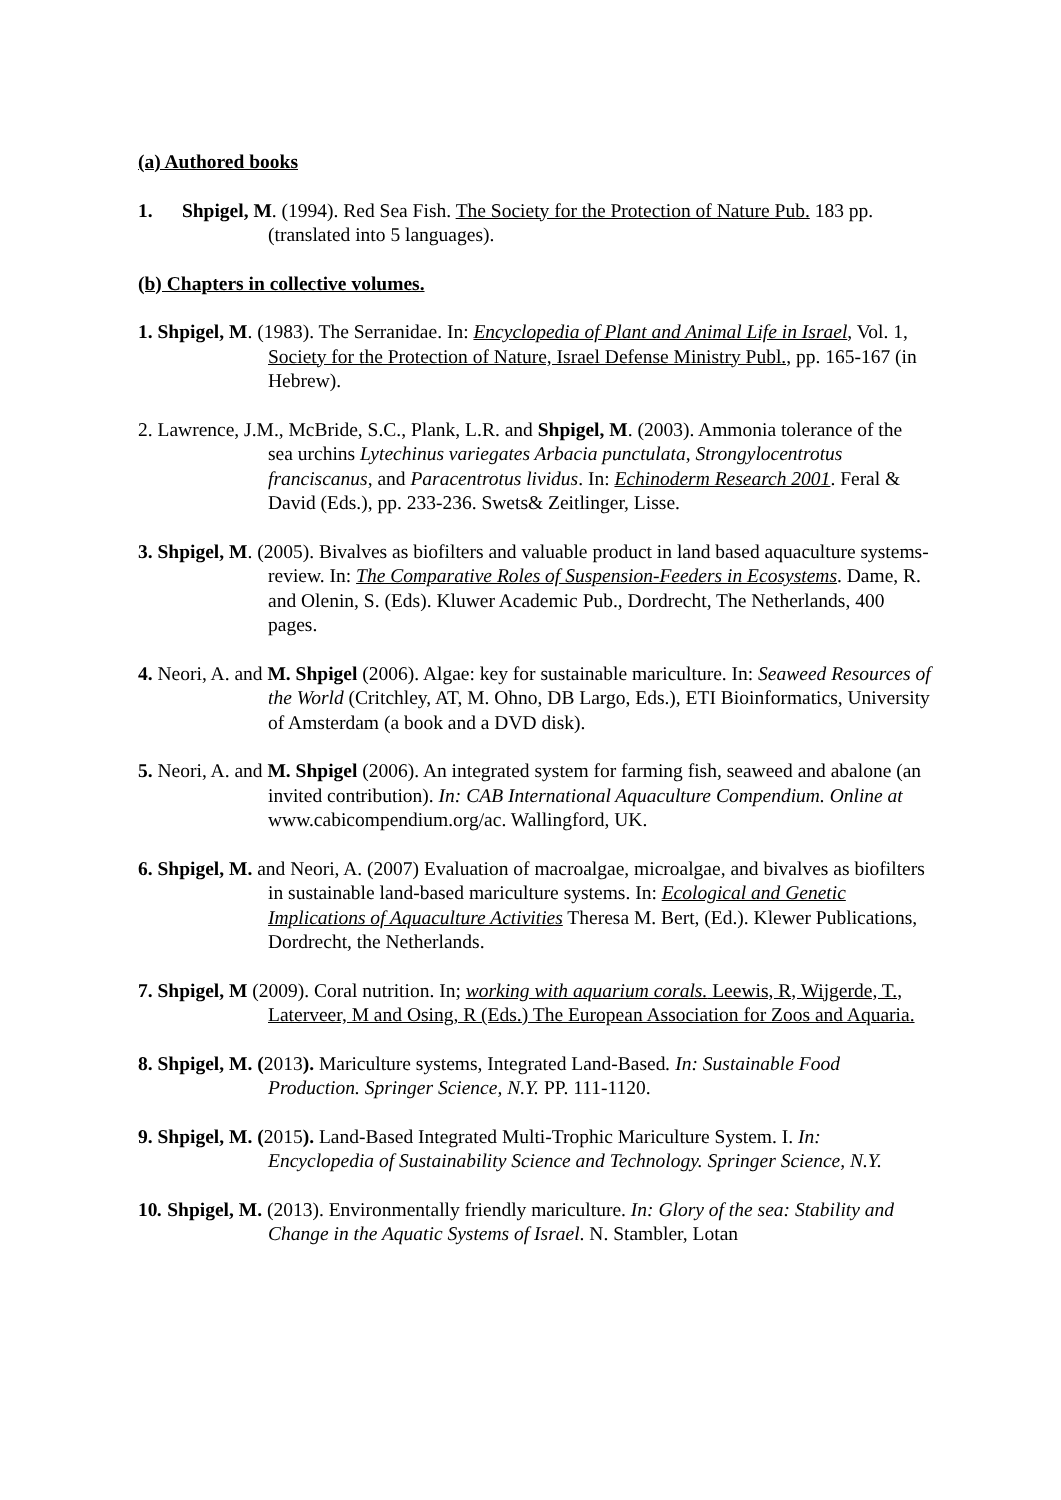(a) Authored books
1. Shpigel, M. (1994). Red Sea Fish. The Society for the Protection of Nature Pub. 183 pp. (translated into 5 languages).
(b) Chapters in collective volumes.
1. Shpigel, M. (1983). The Serranidae. In: Encyclopedia of Plant and Animal Life in Israel, Vol. 1, Society for the Protection of Nature, Israel Defense Ministry Publ., pp. 165-167 (in Hebrew).
2. Lawrence, J.M., McBride, S.C., Plank, L.R. and Shpigel, M. (2003). Ammonia tolerance of the sea urchins Lytechinus variegates Arbacia punctulata, Strongylocentrotus franciscanus, and Paracentrotus lividus. In: Echinoderm Research 2001. Feral & David (Eds.), pp. 233-236. Swets& Zeitlinger, Lisse.
3. Shpigel, M. (2005). Bivalves as biofilters and valuable product in land based aquaculture systems-review. In: The Comparative Roles of Suspension-Feeders in Ecosystems. Dame, R. and Olenin, S. (Eds). Kluwer Academic Pub., Dordrecht, The Netherlands, 400 pages.
4. Neori, A. and M. Shpigel (2006). Algae: key for sustainable mariculture. In: Seaweed Resources of the World (Critchley, AT, M. Ohno, DB Largo, Eds.), ETI Bioinformatics, University of Amsterdam (a book and a DVD disk).
5. Neori, A. and M. Shpigel (2006). An integrated system for farming fish, seaweed and abalone (an invited contribution). In: CAB International Aquaculture Compendium. Online at www.cabicompendium.org/ac. Wallingford, UK.
6. Shpigel, M. and Neori, A. (2007) Evaluation of macroalgae, microalgae, and bivalves as biofilters in sustainable land-based mariculture systems. In: Ecological and Genetic Implications of Aquaculture Activities Theresa M. Bert, (Ed.). Klewer Publications, Dordrecht, the Netherlands.
7. Shpigel, M (2009). Coral nutrition. In; working with aquarium corals. Leewis, R, Wijgerde, T., Laterveer, M and Osing, R (Eds.) The European Association for Zoos and Aquaria.
8. Shpigel, M. (2013). Mariculture systems, Integrated Land-Based. In: Sustainable Food Production. Springer Science, N.Y. PP. 111-1120.
9. Shpigel, M. (2015). Land-Based Integrated Multi-Trophic Mariculture System. I. In: Encyclopedia of Sustainability Science and Technology. Springer Science, N.Y.
10. Shpigel, M. (2013). Environmentally friendly mariculture. In: Glory of the sea: Stability and Change in the Aquatic Systems of Israel. N. Stambler, Lotan